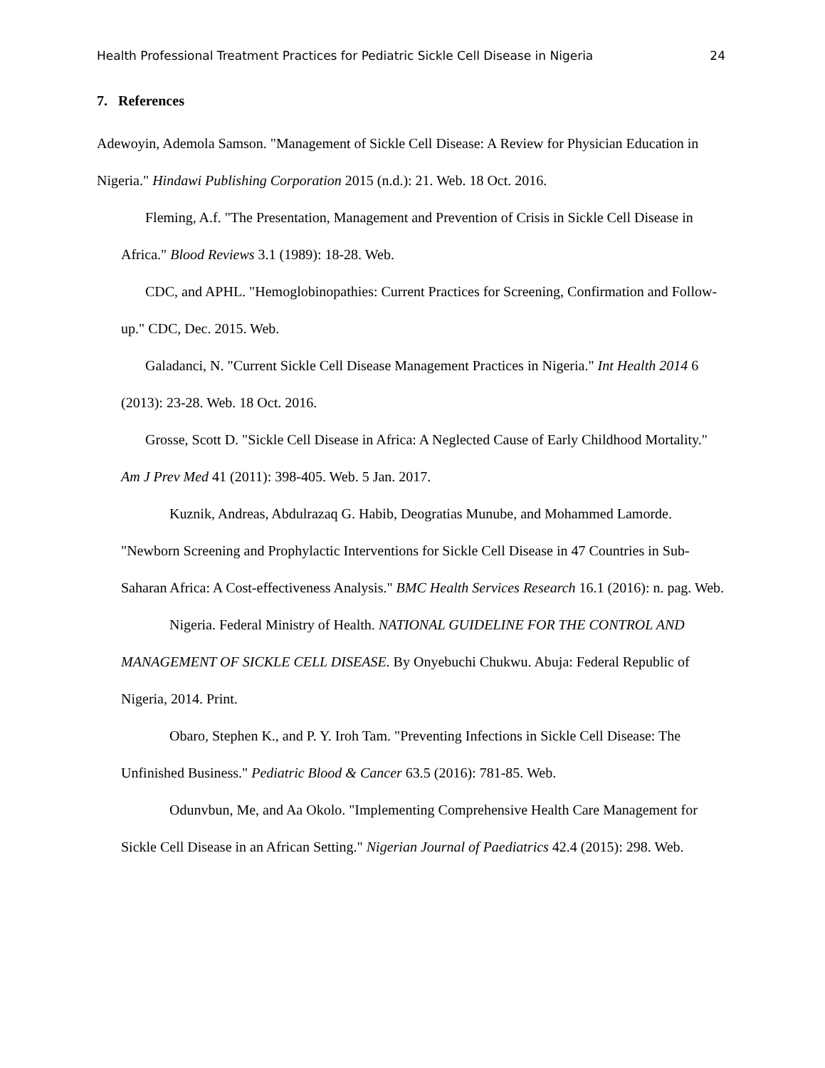Health Professional Treatment Practices for Pediatric Sickle Cell Disease in Nigeria 24
7. References
Adewoyin, Ademola Samson. "Management of Sickle Cell Disease: A Review for Physician Education in Nigeria." Hindawi Publishing Corporation 2015 (n.d.): 21. Web. 18 Oct. 2016.
Fleming, A.f. "The Presentation, Management and Prevention of Crisis in Sickle Cell Disease in Africa." Blood Reviews 3.1 (1989): 18-28. Web.
CDC, and APHL. "Hemoglobinopathies: Current Practices for Screening, Confirmation and Follow-up." CDC, Dec. 2015. Web.
Galadanci, N. "Current Sickle Cell Disease Management Practices in Nigeria." Int Health 2014 6 (2013): 23-28. Web. 18 Oct. 2016.
Grosse, Scott D. "Sickle Cell Disease in Africa: A Neglected Cause of Early Childhood Mortality." Am J Prev Med 41 (2011): 398-405. Web. 5 Jan. 2017.
Kuznik, Andreas, Abdulrazaq G. Habib, Deogratias Munube, and Mohammed Lamorde. "Newborn Screening and Prophylactic Interventions for Sickle Cell Disease in 47 Countries in Sub-Saharan Africa: A Cost-effectiveness Analysis." BMC Health Services Research 16.1 (2016): n. pag. Web.
Nigeria. Federal Ministry of Health. NATIONAL GUIDELINE FOR THE CONTROL AND MANAGEMENT OF SICKLE CELL DISEASE. By Onyebuchi Chukwu. Abuja: Federal Republic of Nigeria, 2014. Print.
Obaro, Stephen K., and P. Y. Iroh Tam. "Preventing Infections in Sickle Cell Disease: The Unfinished Business." Pediatric Blood & Cancer 63.5 (2016): 781-85. Web.
Odunvbun, Me, and Aa Okolo. "Implementing Comprehensive Health Care Management for Sickle Cell Disease in an African Setting." Nigerian Journal of Paediatrics 42.4 (2015): 298. Web.